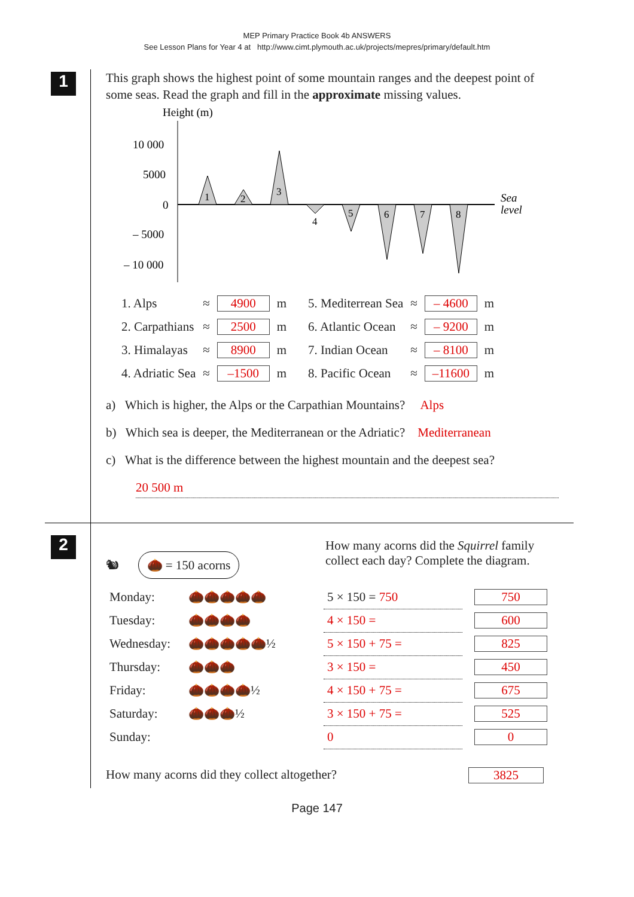MEP Primary Practice Book 4b ANSWERS
See Lesson Plans for Year 4 at http://www.cimt.plymouth.ac.uk/projects/mepres/primary/default.htm
1
This graph shows the highest point of some mountain ranges and the deepest point of some seas. Read the graph and fill in the approximate missing values.
Height (m)
10 000
5000
0
– 5000
– 10 000
Sea
level
1
2
3
4
5
6
7
8
| 1. Alps | ≈ | 4900 | m | 5. Mediterrean Sea | ≈ | – 4600 | m |
| 2. Carpathians | ≈ | 2500 | m | 6. Atlantic Ocean | ≈ | – 9200 | m |
| 3. Himalayas | ≈ | 8900 | m | 7. Indian Ocean | ≈ | – 8100 | m |
| 4. Adriatic Sea | ≈ | –1500 | m | 8. Pacific Ocean | ≈ | –11600 | m |
a) Which is higher, the Alps or the Carpathian Mountains? Alps
b) Which sea is deeper, the Mediterranean or the Adriatic? Mediterranean
c) What is the difference between the highest mountain and the deepest sea?
20 500 m
2
🐿 🌰 = 150 acorns
How many acorns did the Squirrel family collect each day? Complete the diagram.
| Monday: | 🌰🌰🌰🌰🌰 | 5 × 150 = 750 | 750 |
| Tuesday: | 🌰🌰🌰🌰 | 4 × 150 = | 600 |
| Wednesday: | 🌰🌰🌰🌰🌰½ | 5 × 150 + 75 = | 825 |
| Thursday: | 🌰🌰🌰 | 3 × 150 = | 450 |
| Friday: | 🌰🌰🌰🌰½ | 4 × 150 + 75 = | 675 |
| Saturday: | 🌰🌰🌰½ | 3 × 150 + 75 = | 525 |
| Sunday: | | 0 | 0 |
How many acorns did they collect altogether? 3825
Page 147